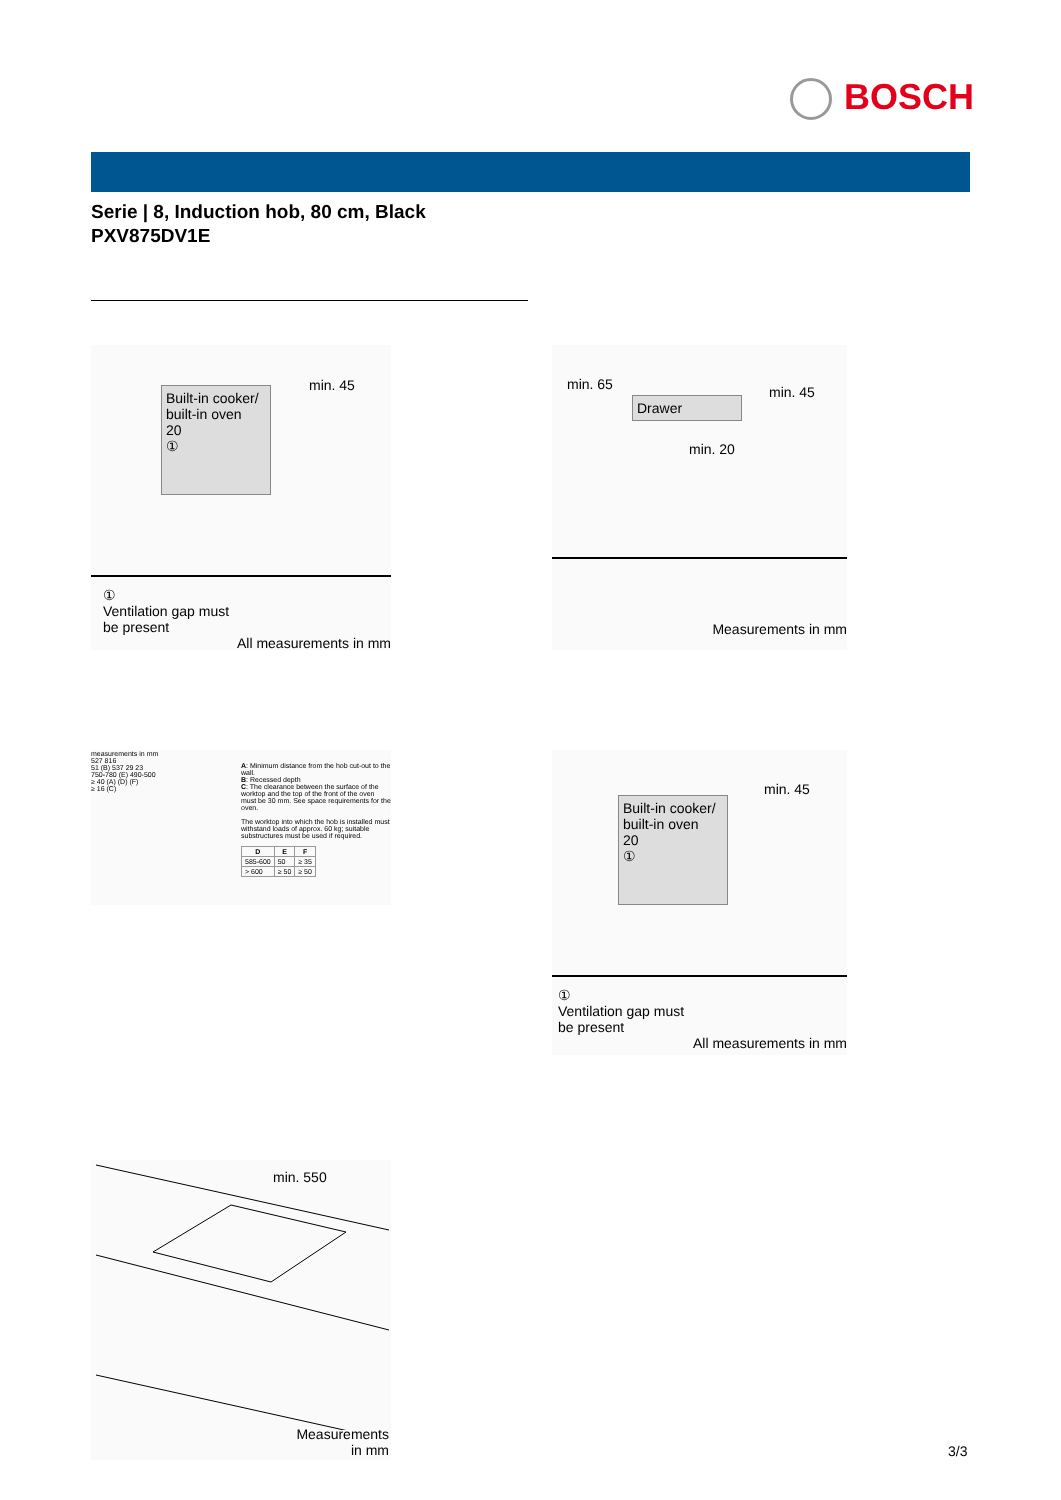BOSCH
Serie | 8, Induction hob, 80 cm, Black
PXV875DV1E
Built-in cooker/ built-in oven
20
①
min. 45
①
Ventilation gap must
be present
All measurements in mm
min. 65 min. 45
Drawer
min. 20
Measurements in mm
measurements in mm
527 816
51 (B) 537 29 23
750-780 (E) 490-500
≥ 40 (A) (D) (F)
≥ 16 (C)
A: Minimum distance from the hob cut-out to the wall.
B: Recessed depth
C: The clearance between the surface of the worktop and the top of the front of the oven must be 30 mm. See space requirements for the oven.
The worktop into which the hob is installed must withstand loads of approx. 60 kg; suitable substructures must be used if required.
| D | E | F |
| --- | --- | --- |
| 585-600 | 50 | ≥ 35 |
| > 600 | ≥ 50 | ≥ 50 |
min. 45
Built-in cooker/ built-in oven
20
①
①
Ventilation gap must
be present
All measurements in mm
min. 550
Measurements
in mm
3/3